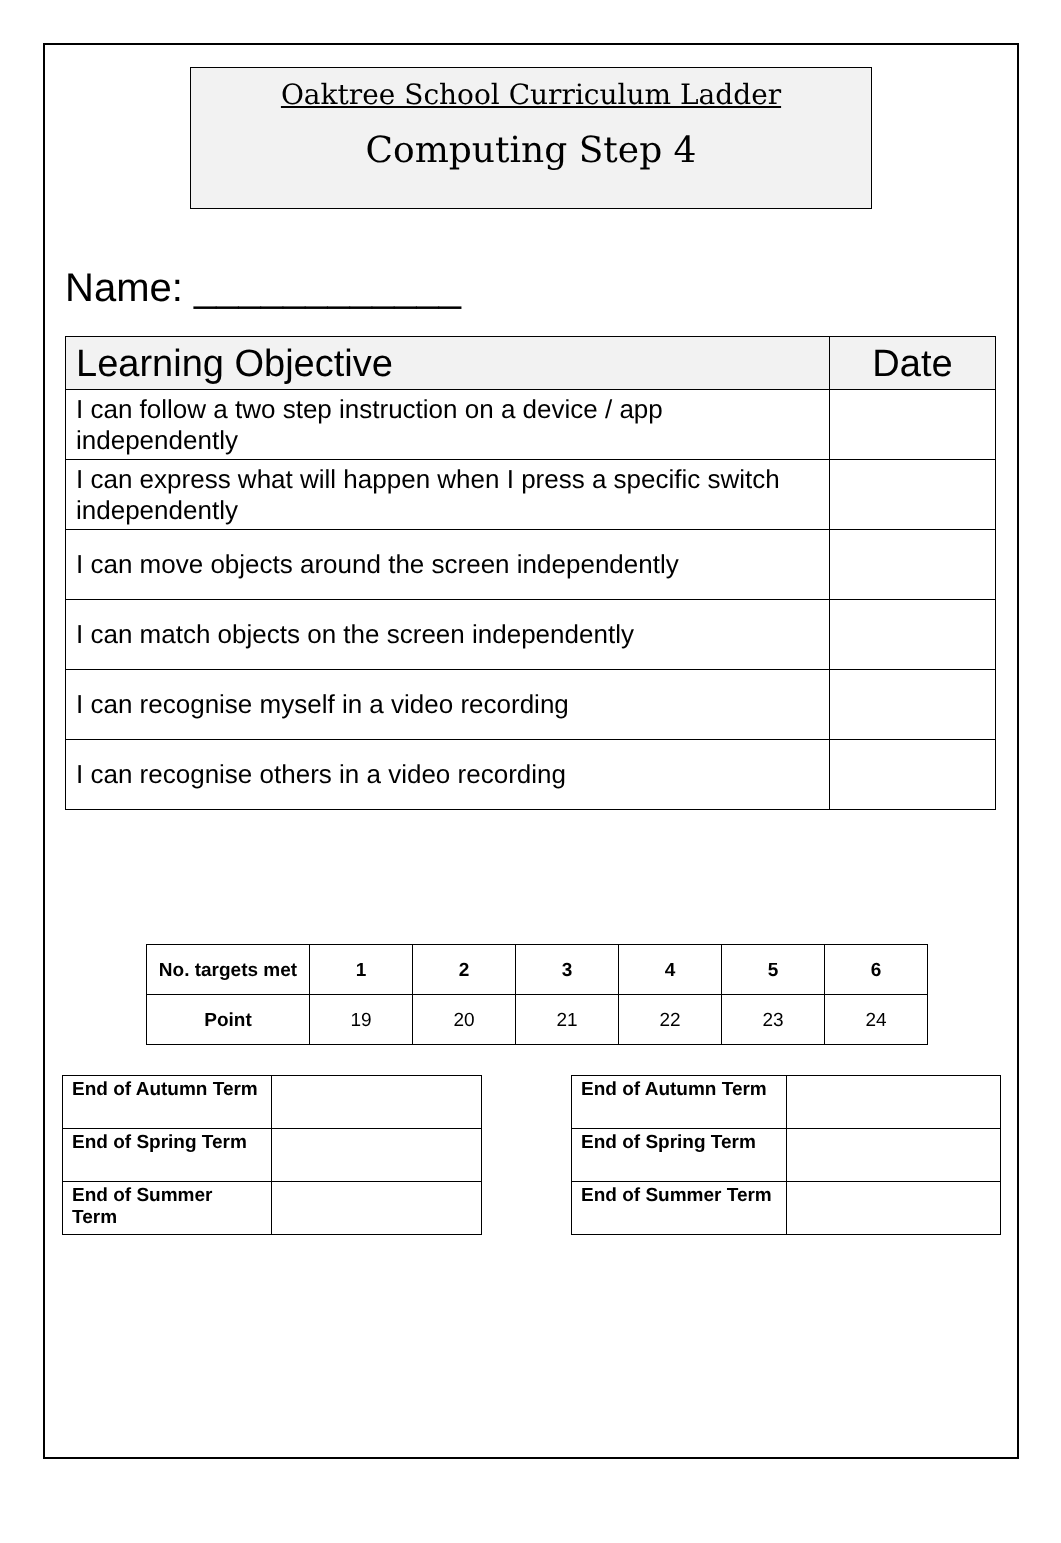Oaktree School Curriculum Ladder
Computing Step 4
Name: ____________
| Learning Objective | Date |
| --- | --- |
| I can follow a two step instruction on a device / app independently | |
| I can express what will happen when I press a specific switch independently | |
| I can move objects around the screen independently | |
| I can match objects on the screen independently | |
| I can recognise myself in a video recording | |
| I can recognise others in a video recording | |
| No. targets met | 1 | 2 | 3 | 4 | 5 | 6 |
| --- | --- | --- | --- | --- | --- | --- |
| Point | 19 | 20 | 21 | 22 | 23 | 24 |
| End of Autumn Term | |
| End of Spring Term | |
| End of Summer Term | |
| End of Autumn Term | |
| End of Spring Term | |
| End of Summer Term | |